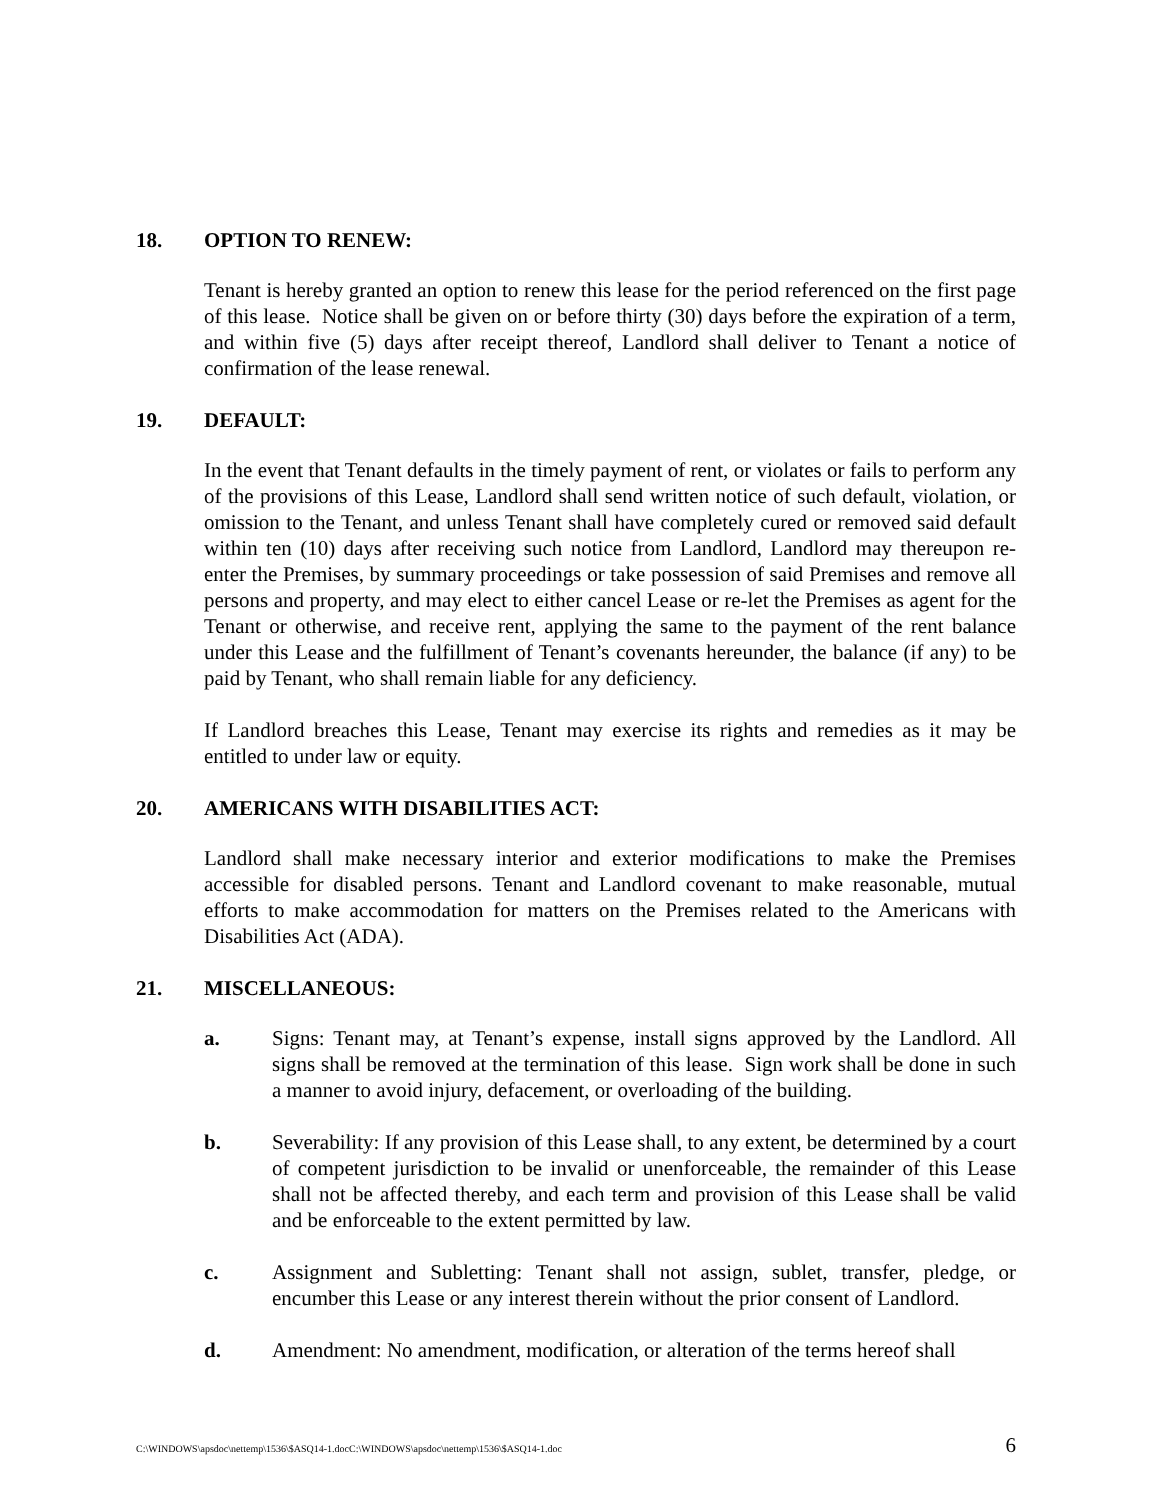18. OPTION TO RENEW:
Tenant is hereby granted an option to renew this lease for the period referenced on the first page of this lease. Notice shall be given on or before thirty (30) days before the expiration of a term, and within five (5) days after receipt thereof, Landlord shall deliver to Tenant a notice of confirmation of the lease renewal.
19. DEFAULT:
In the event that Tenant defaults in the timely payment of rent, or violates or fails to perform any of the provisions of this Lease, Landlord shall send written notice of such default, violation, or omission to the Tenant, and unless Tenant shall have completely cured or removed said default within ten (10) days after receiving such notice from Landlord, Landlord may thereupon re-enter the Premises, by summary proceedings or take possession of said Premises and remove all persons and property, and may elect to either cancel Lease or re-let the Premises as agent for the Tenant or otherwise, and receive rent, applying the same to the payment of the rent balance under this Lease and the fulfillment of Tenant’s covenants hereunder, the balance (if any) to be paid by Tenant, who shall remain liable for any deficiency.
If Landlord breaches this Lease, Tenant may exercise its rights and remedies as it may be entitled to under law or equity.
20. AMERICANS WITH DISABILITIES ACT:
Landlord shall make necessary interior and exterior modifications to make the Premises accessible for disabled persons. Tenant and Landlord covenant to make reasonable, mutual efforts to make accommodation for matters on the Premises related to the Americans with Disabilities Act (ADA).
21. MISCELLANEOUS:
a. Signs: Tenant may, at Tenant’s expense, install signs approved by the Landlord. All signs shall be removed at the termination of this lease. Sign work shall be done in such a manner to avoid injury, defacement, or overloading of the building.
b. Severability: If any provision of this Lease shall, to any extent, be determined by a court of competent jurisdiction to be invalid or unenforceable, the remainder of this Lease shall not be affected thereby, and each term and provision of this Lease shall be valid and be enforceable to the extent permitted by law.
c. Assignment and Subletting: Tenant shall not assign, sublet, transfer, pledge, or encumber this Lease or any interest therein without the prior consent of Landlord.
d. Amendment: No amendment, modification, or alteration of the terms hereof shall
C:\WINDOWS\apsdoc\nettemp\1536\$ASQ14-1.docC:\WINDOWS\apsdoc\nettemp\1536\$ASQ14-1.doc 6